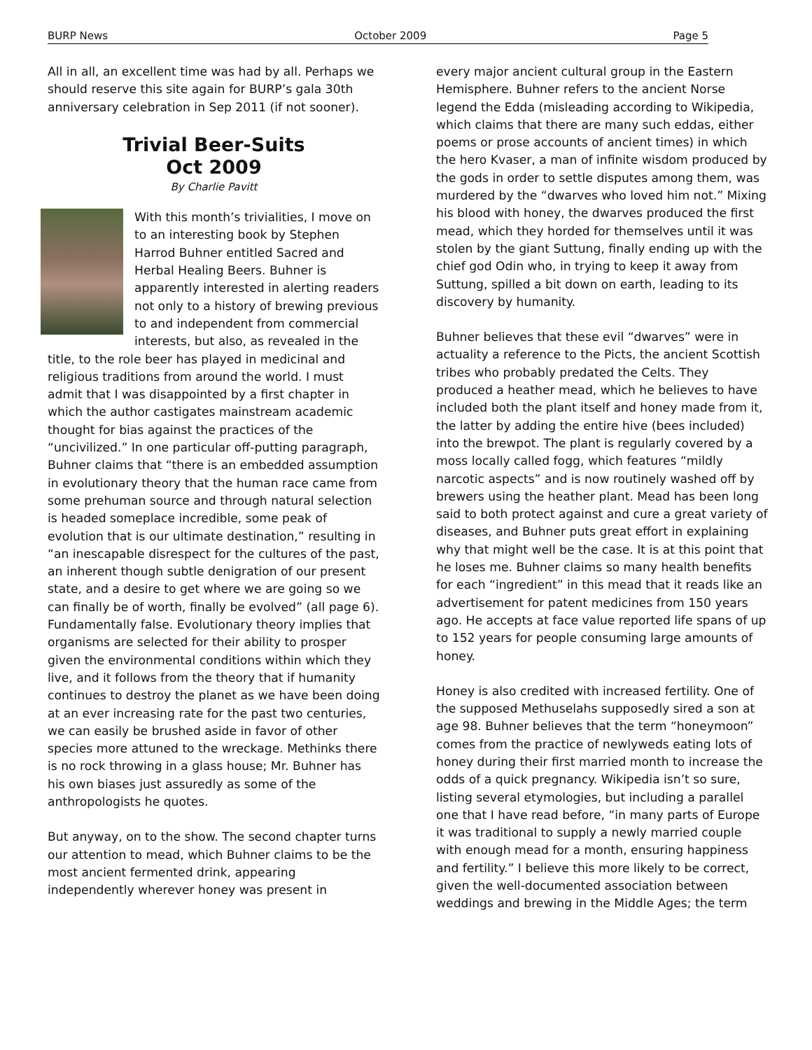BURP News October 2009 Page 5
All in all, an excellent time was had by all. Perhaps we should reserve this site again for BURP’s gala 30th anniversary celebration in Sep 2011 (if not sooner).
Trivial Beer-Suits
Oct 2009
By Charlie Pavitt
With this month’s trivialities, I move on to an interesting book by Stephen Harrod Buhner entitled Sacred and Herbal Healing Beers. Buhner is apparently interested in alerting readers not only to a history of brewing previous to and independent from commercial interests, but also, as revealed in the title, to the role beer has played in medicinal and religious traditions from around the world. I must admit that I was disappointed by a first chapter in which the author castigates mainstream academic thought for bias against the practices of the “uncivilized.” In one particular off-putting paragraph, Buhner claims that “there is an embedded assumption in evolutionary theory that the human race came from some prehuman source and through natural selection is headed someplace incredible, some peak of evolution that is our ultimate destination,” resulting in “an inescapable disrespect for the cultures of the past, an inherent though subtle denigration of our present state, and a desire to get where we are going so we can finally be of worth, finally be evolved” (all page 6). Fundamentally false. Evolutionary theory implies that organisms are selected for their ability to prosper given the environmental conditions within which they live, and it follows from the theory that if humanity continues to destroy the planet as we have been doing at an ever increasing rate for the past two centuries, we can easily be brushed aside in favor of other species more attuned to the wreckage. Methinks there is no rock throwing in a glass house; Mr. Buhner has his own biases just assuredly as some of the anthropologists he quotes.
But anyway, on to the show. The second chapter turns our attention to mead, which Buhner claims to be the most ancient fermented drink, appearing independently wherever honey was present in
every major ancient cultural group in the Eastern Hemisphere. Buhner refers to the ancient Norse legend the Edda (misleading according to Wikipedia, which claims that there are many such eddas, either poems or prose accounts of ancient times) in which the hero Kvaser, a man of infinite wisdom produced by the gods in order to settle disputes among them, was murdered by the “dwarves who loved him not.” Mixing his blood with honey, the dwarves produced the first mead, which they horded for themselves until it was stolen by the giant Suttung, finally ending up with the chief god Odin who, in trying to keep it away from Suttung, spilled a bit down on earth, leading to its discovery by humanity.
Buhner believes that these evil “dwarves” were in actuality a reference to the Picts, the ancient Scottish tribes who probably predated the Celts. They produced a heather mead, which he believes to have included both the plant itself and honey made from it, the latter by adding the entire hive (bees included) into the brewpot. The plant is regularly covered by a moss locally called fogg, which features “mildly narcotic aspects” and is now routinely washed off by brewers using the heather plant. Mead has been long said to both protect against and cure a great variety of diseases, and Buhner puts great effort in explaining why that might well be the case. It is at this point that he loses me. Buhner claims so many health benefits for each “ingredient” in this mead that it reads like an advertisement for patent medicines from 150 years ago. He accepts at face value reported life spans of up to 152 years for people consuming large amounts of honey.
Honey is also credited with increased fertility. One of the supposed Methuselahs supposedly sired a son at age 98. Buhner believes that the term “honeymoon” comes from the practice of newlyweds eating lots of honey during their first married month to increase the odds of a quick pregnancy. Wikipedia isn’t so sure, listing several etymologies, but including a parallel one that I have read before, “in many parts of Europe it was traditional to supply a newly married couple with enough mead for a month, ensuring happiness and fertility.” I believe this more likely to be correct, given the well-documented association between weddings and brewing in the Middle Ages; the term